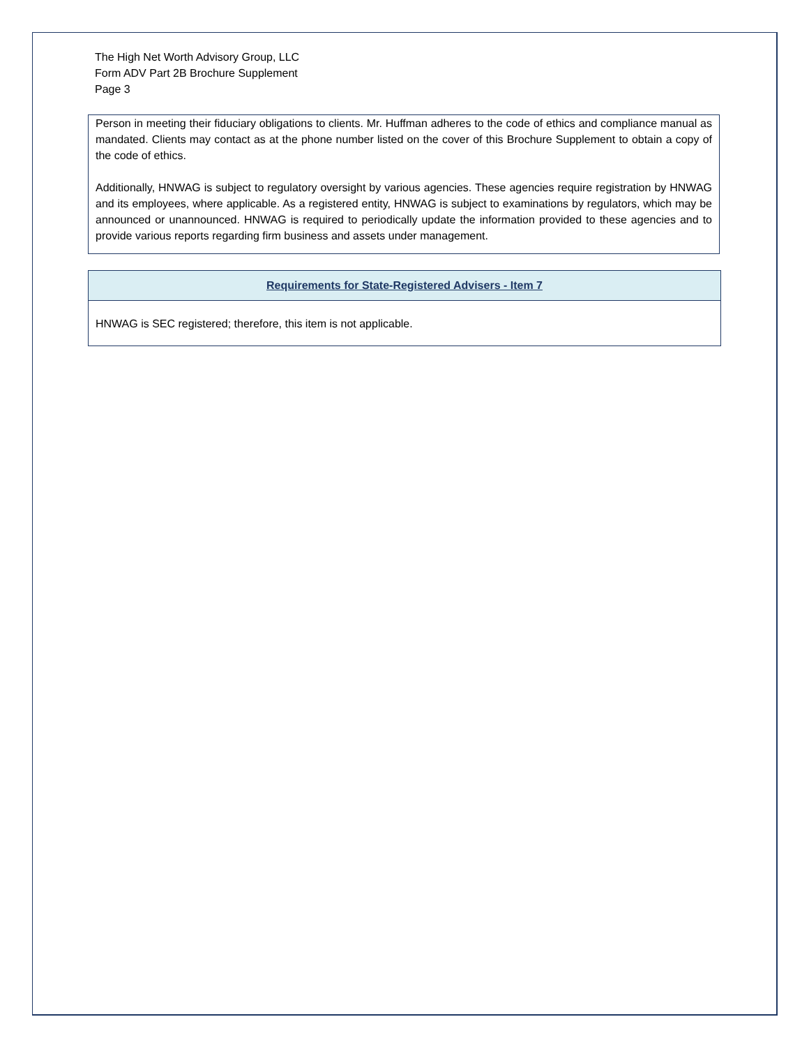The High Net Worth Advisory Group, LLC
Form ADV Part 2B Brochure Supplement
Page 3
Person in meeting their fiduciary obligations to clients. Mr. Huffman adheres to the code of ethics and compliance manual as mandated. Clients may contact as at the phone number listed on the cover of this Brochure Supplement to obtain a copy of the code of ethics.
Additionally, HNWAG is subject to regulatory oversight by various agencies. These agencies require registration by HNWAG and its employees, where applicable. As a registered entity, HNWAG is subject to examinations by regulators, which may be announced or unannounced. HNWAG is required to periodically update the information provided to these agencies and to provide various reports regarding firm business and assets under management.
Requirements for State-Registered Advisers - Item 7
HNWAG is SEC registered; therefore, this item is not applicable.